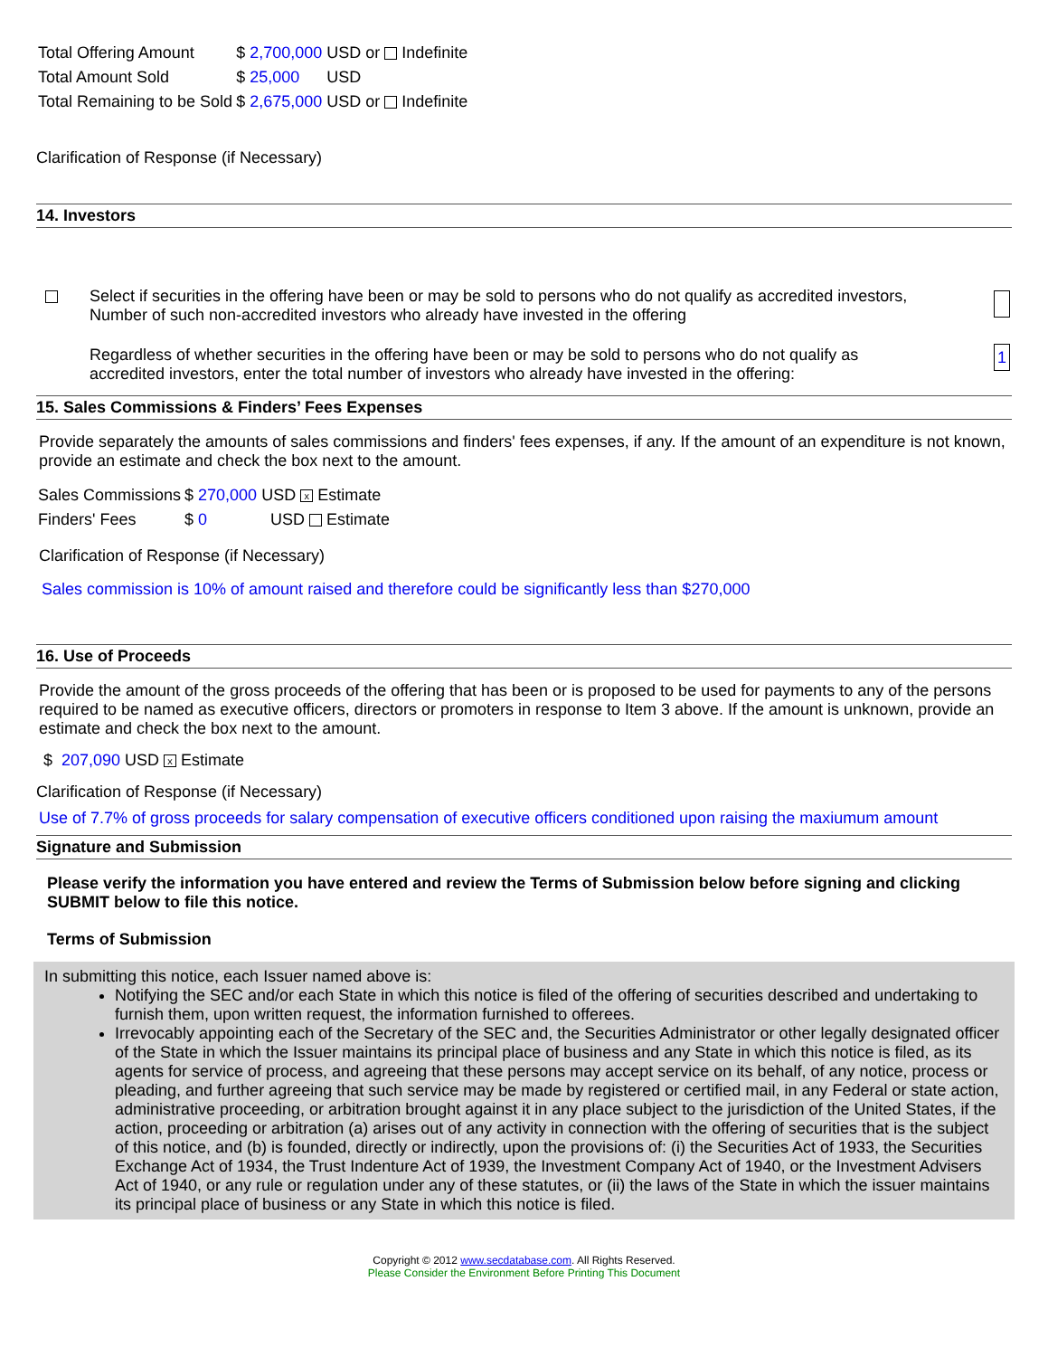| Total Offering Amount | $ 2,700,000 USD or Indefinite |
| Total Amount Sold | $ 25,000 USD |
| Total Remaining to be Sold | $ 2,675,000 USD or Indefinite |
Clarification of Response (if Necessary)
14. Investors
| | Select if securities in the offering have been or may be sold to persons who do not qualify as accredited investors, Number of such non-accredited investors who already have invested in the offering | |
| | Regardless of whether securities in the offering have been or may be sold to persons who do not qualify as accredited investors, enter the total number of investors who already have invested in the offering: | 1 |
15. Sales Commissions & Finders’ Fees Expenses
Provide separately the amounts of sales commissions and finders' fees expenses, if any. If the amount of an expenditure is not known, provide an estimate and check the box next to the amount.
| Sales Commissions | $ 270,000 USD x Estimate |
| Finders' Fees | $ 0 USD Estimate |
Clarification of Response (if Necessary)
Sales commission is 10% of amount raised and therefore could be significantly less than $270,000
16. Use of Proceeds
Provide the amount of the gross proceeds of the offering that has been or is proposed to be used for payments to any of the persons required to be named as executive officers, directors or promoters in response to Item 3 above. If the amount is unknown, provide an estimate and check the box next to the amount.
$ 207,090 USD x Estimate
Clarification of Response (if Necessary)
Use of 7.7% of gross proceeds for salary compensation of executive officers conditioned upon raising the maxiumum amount
Signature and Submission
Please verify the information you have entered and review the Terms of Submission below before signing and clicking SUBMIT below to file this notice.
Terms of Submission
In submitting this notice, each Issuer named above is:
Notifying the SEC and/or each State in which this notice is filed of the offering of securities described and undertaking to furnish them, upon written request, the information furnished to offerees.
Irrevocably appointing each of the Secretary of the SEC and, the Securities Administrator or other legally designated officer of the State in which the Issuer maintains its principal place of business and any State in which this notice is filed, as its agents for service of process, and agreeing that these persons may accept service on its behalf, of any notice, process or pleading, and further agreeing that such service may be made by registered or certified mail, in any Federal or state action, administrative proceeding, or arbitration brought against it in any place subject to the jurisdiction of the United States, if the action, proceeding or arbitration (a) arises out of any activity in connection with the offering of securities that is the subject of this notice, and (b) is founded, directly or indirectly, upon the provisions of: (i) the Securities Act of 1933, the Securities Exchange Act of 1934, the Trust Indenture Act of 1939, the Investment Company Act of 1940, or the Investment Advisers Act of 1940, or any rule or regulation under any of these statutes, or (ii) the laws of the State in which the issuer maintains its principal place of business or any State in which this notice is filed.
Copyright © 2012 www.secdatabase.com. All Rights Reserved.
Please Consider the Environment Before Printing This Document